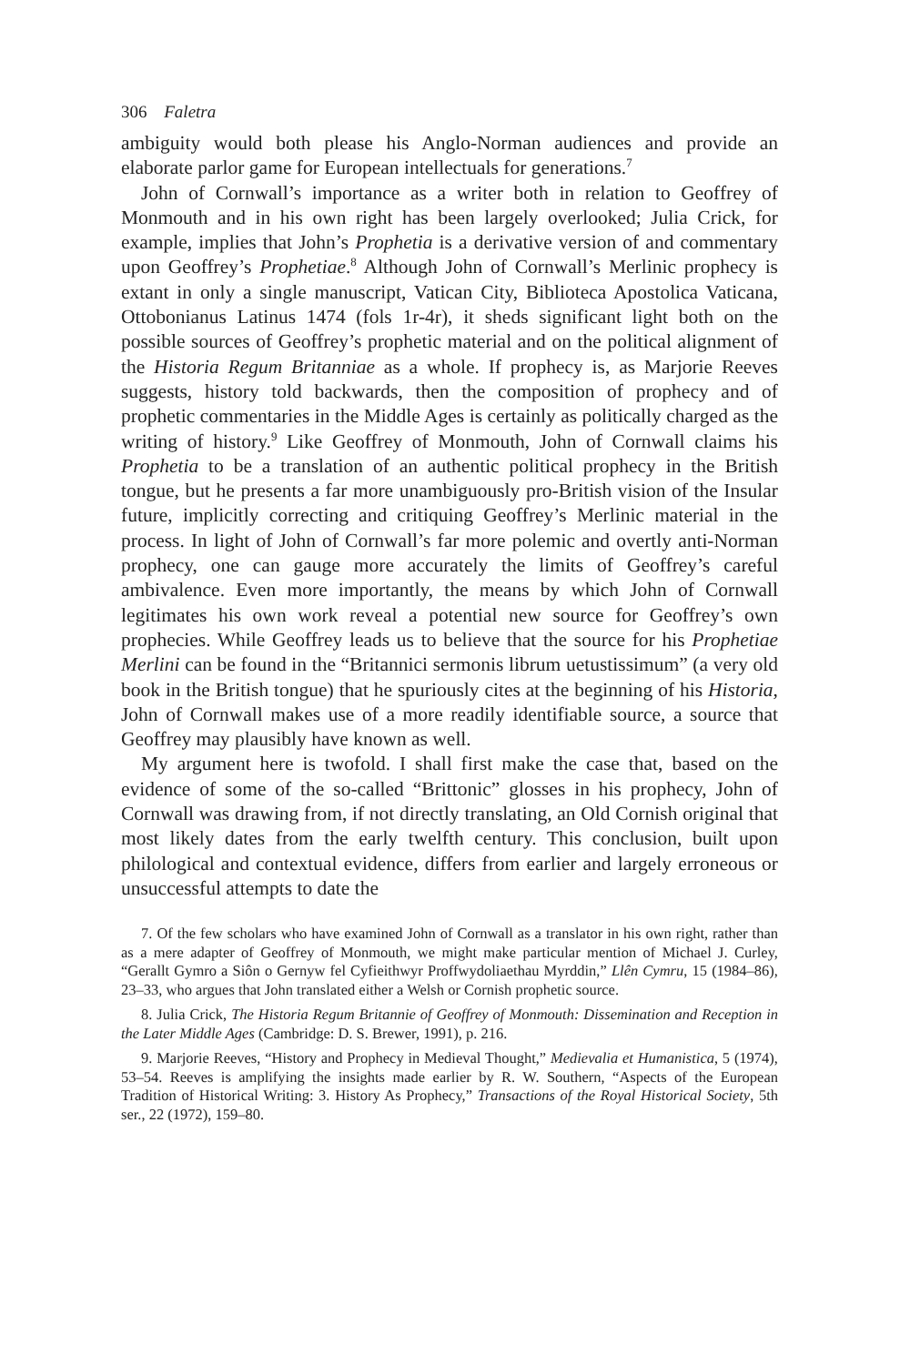306 Faletra
ambiguity would both please his Anglo-Norman audiences and provide an elaborate parlor game for European intellectuals for generations.<sup>7</sup>
John of Cornwall’s importance as a writer both in relation to Geoffrey of Monmouth and in his own right has been largely overlooked; Julia Crick, for example, implies that John’s Prophetia is a derivative version of and commentary upon Geoffrey’s Prophetiae.<sup>8</sup> Although John of Cornwall’s Merlinic prophecy is extant in only a single manuscript, Vatican City, Biblioteca Apostolica Vaticana, Ottobonianus Latinus 1474 (fols 1r-4r), it sheds significant light both on the possible sources of Geoffrey’s prophetic material and on the political alignment of the Historia Regum Britanniae as a whole. If prophecy is, as Marjorie Reeves suggests, history told backwards, then the composition of prophecy and of prophetic commentaries in the Middle Ages is certainly as politically charged as the writing of history.<sup>9</sup> Like Geoffrey of Monmouth, John of Cornwall claims his Prophetia to be a translation of an authentic political prophecy in the British tongue, but he presents a far more unambiguously pro-British vision of the Insular future, implicitly correcting and critiquing Geoffrey’s Merlinic material in the process. In light of John of Cornwall’s far more polemic and overtly anti-Norman prophecy, one can gauge more accurately the limits of Geoffrey’s careful ambivalence. Even more importantly, the means by which John of Cornwall legitimates his own work reveal a potential new source for Geoffrey’s own prophecies. While Geoffrey leads us to believe that the source for his Prophetiae Merlini can be found in the “Britannici sermonis librum uetustissimum” (a very old book in the British tongue) that he spuriously cites at the beginning of his Historia, John of Cornwall makes use of a more readily identifiable source, a source that Geoffrey may plausibly have known as well.
My argument here is twofold. I shall first make the case that, based on the evidence of some of the so-called “Brittonic” glosses in his prophecy, John of Cornwall was drawing from, if not directly translating, an Old Cornish original that most likely dates from the early twelfth century. This conclusion, built upon philological and contextual evidence, differs from earlier and largely erroneous or unsuccessful attempts to date the
7. Of the few scholars who have examined John of Cornwall as a translator in his own right, rather than as a mere adapter of Geoffrey of Monmouth, we might make particular mention of Michael J. Curley, “Gerallt Gymro a Siôn o Gernyw fel Cyfieithwyr Proffwydoliaethau Myrddin,” Llên Cymru, 15 (1984–86), 23–33, who argues that John translated either a Welsh or Cornish prophetic source.
8. Julia Crick, The Historia Regum Britannie of Geoffrey of Monmouth: Dissemination and Reception in the Later Middle Ages (Cambridge: D. S. Brewer, 1991), p. 216.
9. Marjorie Reeves, “History and Prophecy in Medieval Thought,” Medievalia et Humanistica, 5 (1974), 53–54. Reeves is amplifying the insights made earlier by R. W. Southern, “Aspects of the European Tradition of Historical Writing: 3. History As Prophecy,” Transactions of the Royal Historical Society, 5th ser., 22 (1972), 159–80.